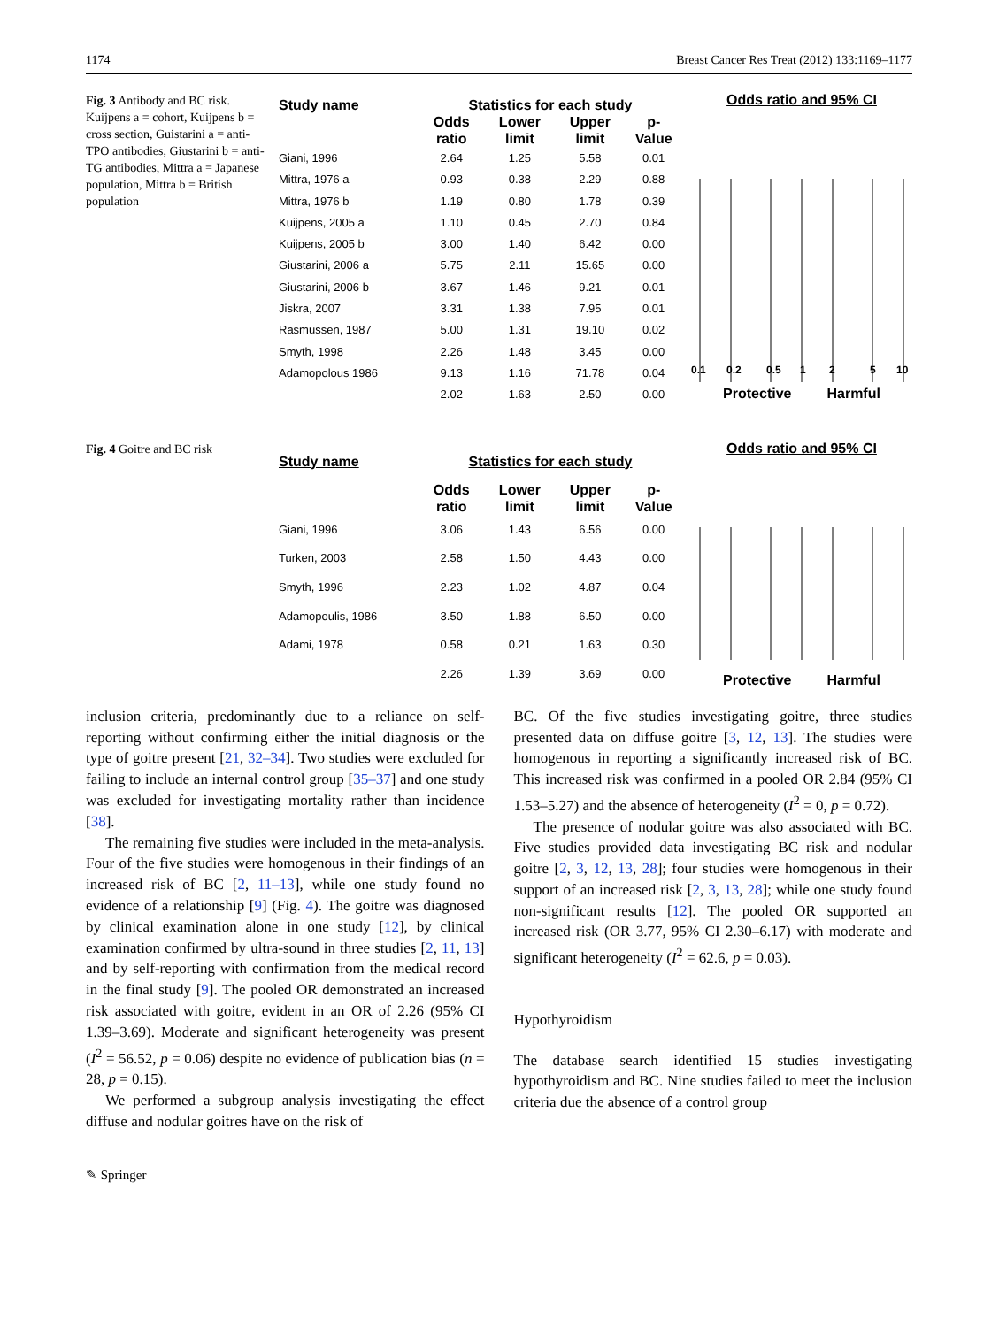1174 Breast Cancer Res Treat (2012) 133:1169–1177
Fig. 3 Antibody and BC risk. Kuijpens a = cohort, Kuijpens b = cross section, Guistarini a = anti-TPO antibodies, Giustarini b = anti-TG antibodies, Mittra a = Japanese population, Mittra b = British population
| Study name | Statistics for each study | | | |
| --- | --- | --- | --- | --- |
| | Odds ratio | Lower limit | Upper limit | p-Value |
| Giani, 1996 | 2.64 | 1.25 | 5.58 | 0.01 |
| Mittra, 1976 a | 0.93 | 0.38 | 2.29 | 0.88 |
| Mittra, 1976 b | 1.19 | 0.80 | 1.78 | 0.39 |
| Kuijpens, 2005 a | 1.10 | 0.45 | 2.70 | 0.84 |
| Kuijpens, 2005 b | 3.00 | 1.40 | 6.42 | 0.00 |
| Giustarini, 2006 a | 5.75 | 2.11 | 15.65 | 0.00 |
| Giustarini, 2006 b | 3.67 | 1.46 | 9.21 | 0.01 |
| Jiskra, 2007 | 3.31 | 1.38 | 7.95 | 0.01 |
| Rasmussen, 1987 | 5.00 | 1.31 | 19.10 | 0.02 |
| Smyth, 1998 | 2.26 | 1.48 | 3.45 | 0.00 |
| Adamopolous 1986 | 9.13 | 1.16 | 71.78 | 0.04 |
| | 2.02 | 1.63 | 2.50 | 0.00 |
Odds ratio and 95% CI
0.1
0.2
0.5
1
2
5
10
Protective Harmful
Fig. 4 Goitre and BC risk
| Study name | Statistics for each study | | | |
| --- | --- | --- | --- | --- |
| | Odds ratio | Lower limit | Upper limit | p-Value |
| Giani, 1996 | 3.06 | 1.43 | 6.56 | 0.00 |
| Turken, 2003 | 2.58 | 1.50 | 4.43 | 0.00 |
| Smyth, 1996 | 2.23 | 1.02 | 4.87 | 0.04 |
| Adamopoulis, 1986 | 3.50 | 1.88 | 6.50 | 0.00 |
| Adami, 1978 | 0.58 | 0.21 | 1.63 | 0.30 |
| | 2.26 | 1.39 | 3.69 | 0.00 |
Odds ratio and 95% CI
Protective Harmful
inclusion criteria, predominantly due to a reliance on self-reporting without confirming either the initial diagnosis or the type of goitre present [21, 32–34]. Two studies were excluded for failing to include an internal control group [35–37] and one study was excluded for investigating mortality rather than incidence [38].
The remaining five studies were included in the meta-analysis. Four of the five studies were homogenous in their findings of an increased risk of BC [2, 11–13], while one study found no evidence of a relationship [9] (Fig. 4). The goitre was diagnosed by clinical examination alone in one study [12], by clinical examination confirmed by ultra-sound in three studies [2, 11, 13] and by self-reporting with confirmation from the medical record in the final study [9]. The pooled OR demonstrated an increased risk associated with goitre, evident in an OR of 2.26 (95% CI 1.39–3.69). Moderate and significant heterogeneity was present (I<sup>2</sup> = 56.52, p = 0.06) despite no evidence of publication bias (n = 28, p = 0.15).
We performed a subgroup analysis investigating the effect diffuse and nodular goitres have on the risk of
BC. Of the five studies investigating goitre, three studies presented data on diffuse goitre [3, 12, 13]. The studies were homogenous in reporting a significantly increased risk of BC. This increased risk was confirmed in a pooled OR 2.84 (95% CI 1.53–5.27) and the absence of heterogeneity (I<sup>2</sup> = 0, p = 0.72).
The presence of nodular goitre was also associated with BC. Five studies provided data investigating BC risk and nodular goitre [2, 3, 12, 13, 28]; four studies were homogenous in their support of an increased risk [2, 3, 13, 28]; while one study found non-significant results [12]. The pooled OR supported an increased risk (OR 3.77, 95% CI 2.30–6.17) with moderate and significant heterogeneity (I<sup>2</sup> = 62.6, p = 0.03).
Hypothyroidism
The database search identified 15 studies investigating hypothyroidism and BC. Nine studies failed to meet the inclusion criteria due the absence of a control group
✎ Springer